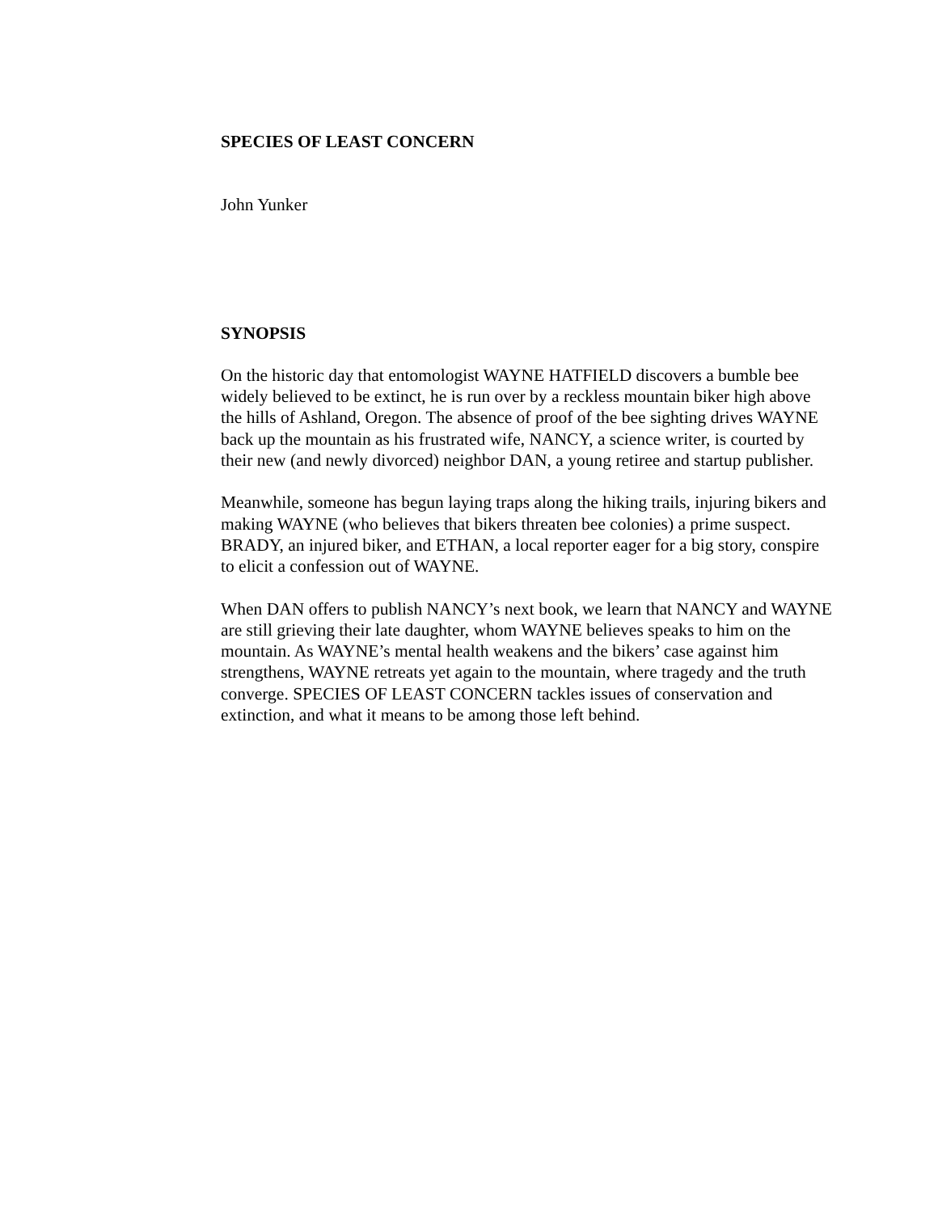SPECIES OF LEAST CONCERN
John Yunker
SYNOPSIS
On the historic day that entomologist WAYNE HATFIELD discovers a bumble bee widely believed to be extinct, he is run over by a reckless mountain biker high above the hills of Ashland, Oregon. The absence of proof of the bee sighting drives WAYNE back up the mountain as his frustrated wife, NANCY, a science writer, is courted by their new (and newly divorced) neighbor DAN, a young retiree and startup publisher.
Meanwhile, someone has begun laying traps along the hiking trails, injuring bikers and making WAYNE (who believes that bikers threaten bee colonies) a prime suspect. BRADY, an injured biker, and ETHAN, a local reporter eager for a big story, conspire to elicit a confession out of WAYNE.
When DAN offers to publish NANCY’s next book, we learn that NANCY and WAYNE are still grieving their late daughter, whom WAYNE believes speaks to him on the mountain. As WAYNE’s mental health weakens and the bikers’ case against him strengthens, WAYNE retreats yet again to the mountain, where tragedy and the truth converge. SPECIES OF LEAST CONCERN tackles issues of conservation and extinction, and what it means to be among those left behind.